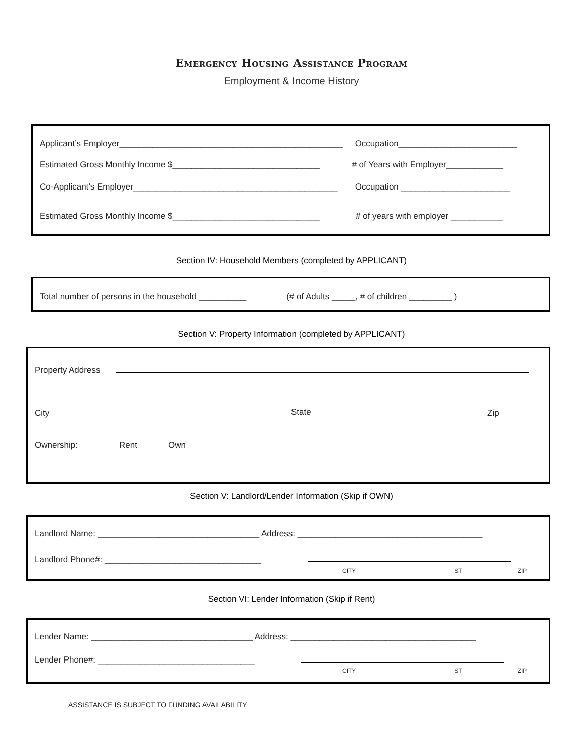Emergency Housing Assistance Program
Employment & Income History
Applicant’s Employer_______________________________________________ Occupation_________________________
Estimated Gross Monthly Income $_______________________________ # of Years with Employer____________
Co-Applicant’s Employer___________________________________________ Occupation _______________________
Estimated Gross Monthly Income $_______________________________ # of years with employer ___________
Section IV: Household Members (completed by APPLICANT)
Total number of persons in the household __________ (# of Adults _____, # of children _________ )
Section V: Property Information (completed by APPLICANT)
Property Address
City State Zip
Ownership: Rent Own
Section V: Landlord/Lender Information (Skip if OWN)
Landlord Name: __________________________________ Address: _______________________________________
Landlord Phone#: _________________________________
CITY ST ZIP
Section VI: Lender Information (Skip if Rent)
Lender Name: __________________________________ Address: _______________________________________
Lender Phone#: _________________________________
CITY ST ZIP
ASSISTANCE IS SUBJECT TO FUNDING AVAILABILITY